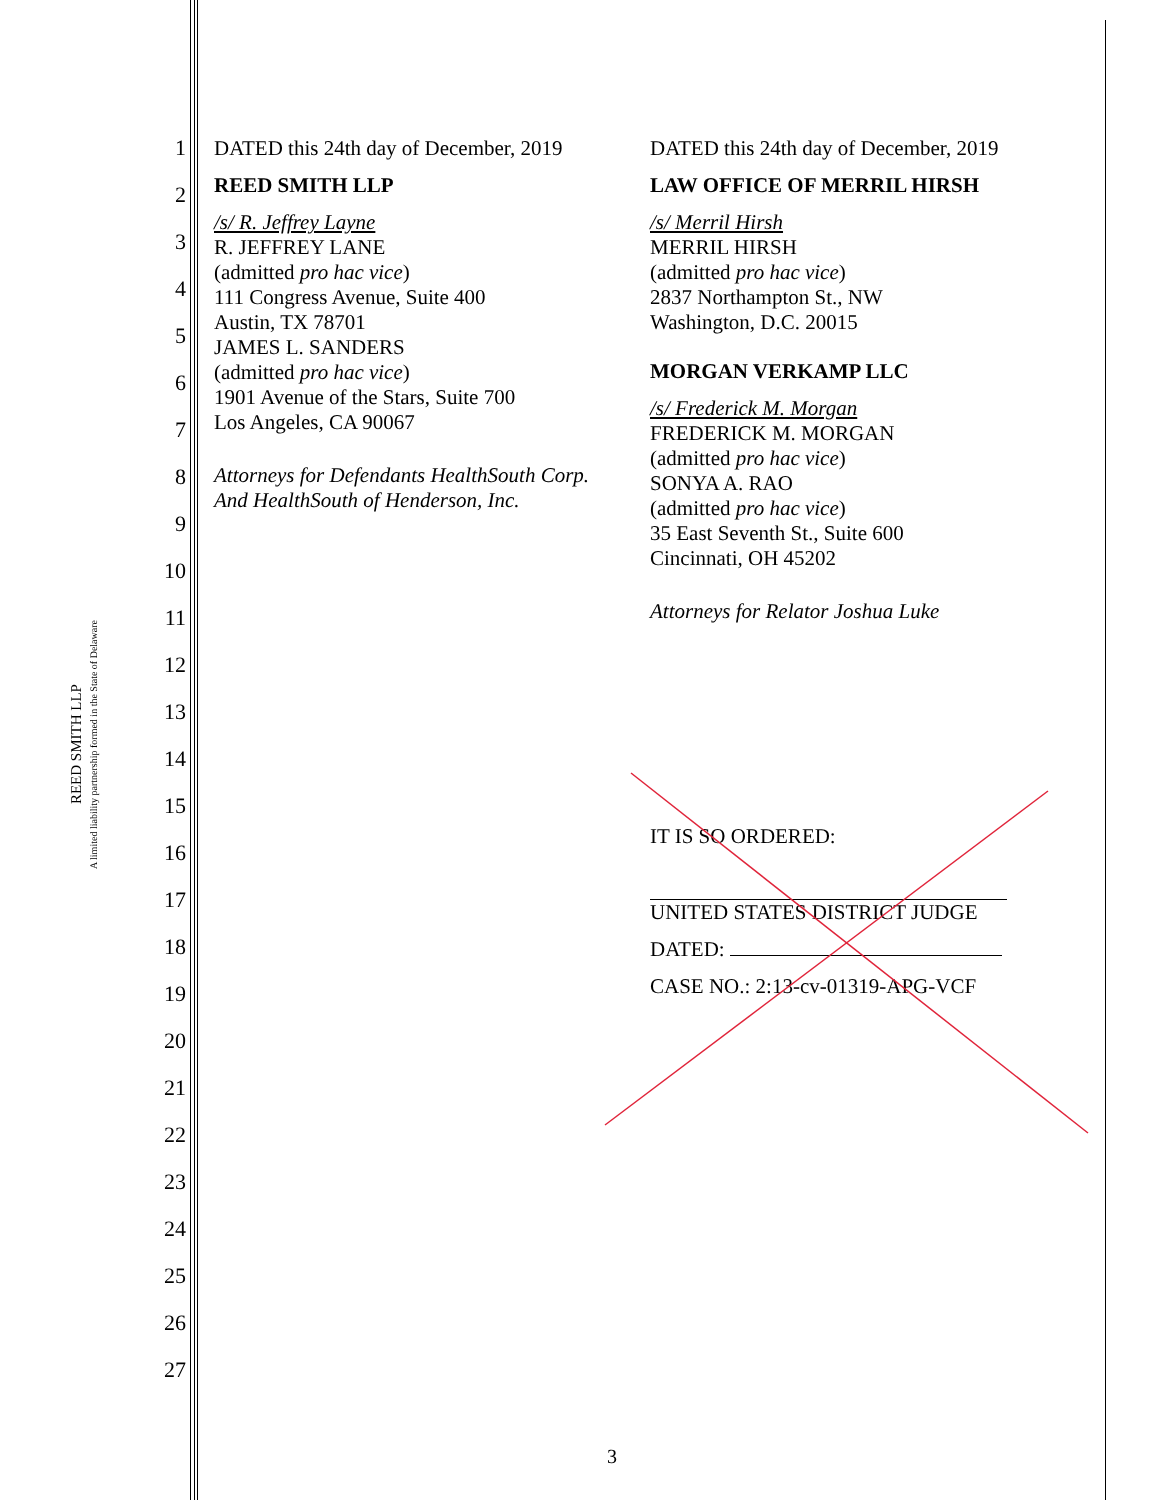REED SMITH LLP
A limited liability partnership formed in the State of Delaware
1
2
3
4
5
6
7
8
9
10
11
12
13
14
15
16
17
18
19
20
21
22
23
24
25
26
27
DATED this 24th day of December, 2019
REED SMITH LLP
/s/ R. Jeffrey Layne
R. JEFFREY LANE
(admitted pro hac vice)
111 Congress Avenue, Suite 400
Austin, TX 78701
JAMES L. SANDERS
(admitted pro hac vice)
1901 Avenue of the Stars, Suite 700
Los Angeles, CA 90067
Attorneys for Defendants HealthSouth Corp. And HealthSouth of Henderson, Inc.
DATED this 24th day of December, 2019
LAW OFFICE OF MERRIL HIRSH
/s/ Merril Hirsh
MERRIL HIRSH
(admitted pro hac vice)
2837 Northampton St., NW
Washington, D.C. 20015
MORGAN VERKAMP LLC
/s/ Frederick M. Morgan
FREDERICK M. MORGAN
(admitted pro hac vice)
SONYA A. RAO
(admitted pro hac vice)
35 East Seventh St., Suite 600
Cincinnati, OH 45202
Attorneys for Relator Joshua Luke
IT IS SO ORDERED:
UNITED STATES DISTRICT JUDGE
DATED:
CASE NO.: 2:13-cv-01319-APG-VCF
3